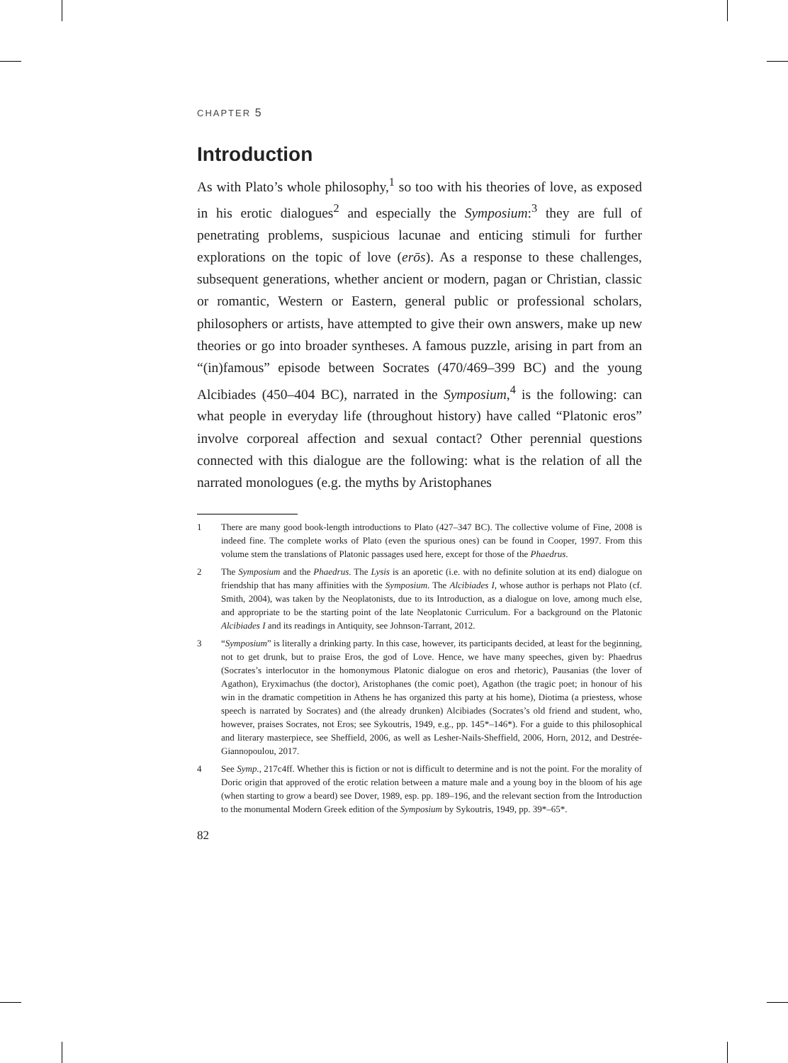CHAPTER 5
Introduction
As with Plato’s whole philosophy,<sup>1</sup> so too with his theories of love, as exposed in his erotic dialogues<sup>2</sup> and especially the Symposium:<sup>3</sup> they are full of penetrating problems, suspicious lacunae and enticing stimuli for further explorations on the topic of love (erōs). As a response to these challenges, subsequent generations, whether ancient or modern, pagan or Christian, classic or romantic, Western or Eastern, general public or professional scholars, philosophers or artists, have attempted to give their own answers, make up new theories or go into broader syntheses. A famous puzzle, arising in part from an “(in)famous” episode between Socrates (470/469–399 BC) and the young Alcibiades (450–404 BC), narrated in the Symposium,<sup>4</sup> is the following: can what people in everyday life (throughout history) have called “Platonic eros” involve corporeal affection and sexual contact? Other perennial questions connected with this dialogue are the following: what is the relation of all the narrated monologues (e.g. the myths by Aristophanes
1 There are many good book-length introductions to Plato (427–347 BC). The collective volume of Fine, 2008 is indeed fine. The complete works of Plato (even the spurious ones) can be found in Cooper, 1997. From this volume stem the translations of Platonic passages used here, except for those of the Phaedrus.
2 The Symposium and the Phaedrus. The Lysis is an aporetic (i.e. with no definite solution at its end) dialogue on friendship that has many affinities with the Symposium. The Alcibiades I, whose author is perhaps not Plato (cf. Smith, 2004), was taken by the Neoplatonists, due to its Introduction, as a dialogue on love, among much else, and appropriate to be the starting point of the late Neoplatonic Curriculum. For a background on the Platonic Alcibiades I and its readings in Antiquity, see Johnson-Tarrant, 2012.
3 “Symposium” is literally a drinking party. In this case, however, its participants decided, at least for the beginning, not to get drunk, but to praise Eros, the god of Love. Hence, we have many speeches, given by: Phaedrus (Socrates’s interlocutor in the homonymous Platonic dialogue on eros and rhetoric), Pausanias (the lover of Agathon), Eryximachus (the doctor), Aristophanes (the comic poet), Agathon (the tragic poet; in honour of his win in the dramatic competition in Athens he has organized this party at his home), Diotima (a priestess, whose speech is narrated by Socrates) and (the already drunken) Alcibiades (Socrates’s old friend and student, who, however, praises Socrates, not Eros; see Sykoutris, 1949, e.g., pp. 145*–146*). For a guide to this philosophical and literary masterpiece, see Sheffield, 2006, as well as Lesher-Nails-Sheffield, 2006, Horn, 2012, and Destrée-Giannopoulou, 2017.
4 See Symp., 217c4ff. Whether this is fiction or not is difficult to determine and is not the point. For the morality of Doric origin that approved of the erotic relation between a mature male and a young boy in the bloom of his age (when starting to grow a beard) see Dover, 1989, esp. pp. 189–196, and the relevant section from the Introduction to the monumental Modern Greek edition of the Symposium by Sykoutris, 1949, pp. 39*–65*.
82